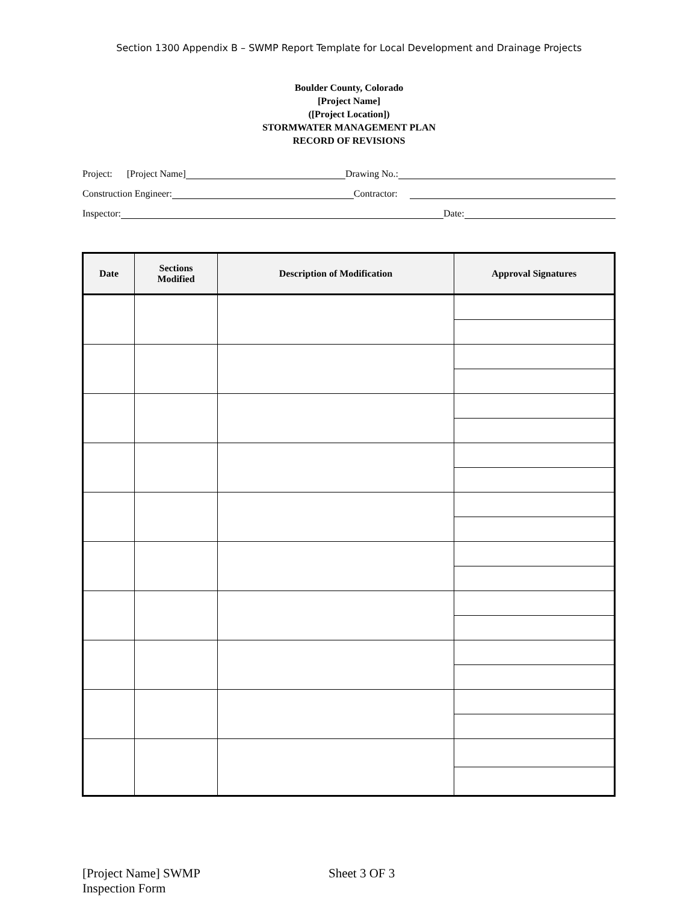Section 1300 Appendix B – SWMP Report Template for Local Development and Drainage Projects
Boulder County, Colorado
[Project Name]
([Project Location])
STORMWATER MANAGEMENT PLAN
RECORD OF REVISIONS
Project: [Project Name] Drawing No.:
Construction Engineer: Contractor:
Inspector: Date:
| Date | Sections Modified | Description of Modification | Approval Signatures |
| --- | --- | --- | --- |
[Project Name] SWMP
Inspection Form
Sheet 3 OF 3